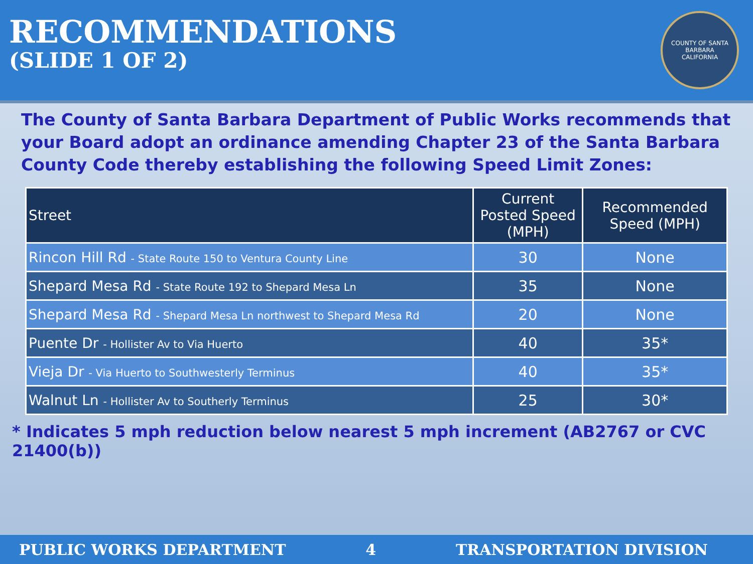RECOMMENDATIONS
(SLIDE 1 OF 2)
COUNTY OF SANTA BARBARA
CALIFORNIA
The County of Santa Barbara Department of Public Works recommends that your Board adopt an ordinance amending Chapter 23 of the Santa Barbara County Code thereby establishing the following Speed Limit Zones:
| Street | Current Posted Speed (MPH) | Recommended Speed (MPH) |
| --- | --- | --- |
| Rincon Hill Rd - State Route 150 to Ventura County Line | 30 | None |
| Shepard Mesa Rd - State Route 192 to Shepard Mesa Ln | 35 | None |
| Shepard Mesa Rd - Shepard Mesa Ln northwest to Shepard Mesa Rd | 20 | None |
| Puente Dr - Hollister Av to Via Huerto | 40 | 35* |
| Vieja Dr - Via Huerto to Southwesterly Terminus | 40 | 35* |
| Walnut Ln - Hollister Av to Southerly Terminus | 25 | 30* |
* Indicates 5 mph reduction below nearest 5 mph increment (AB2767 or CVC 21400(b))
PUBLIC WORKS DEPARTMENT 4 TRANSPORTATION DIVISION